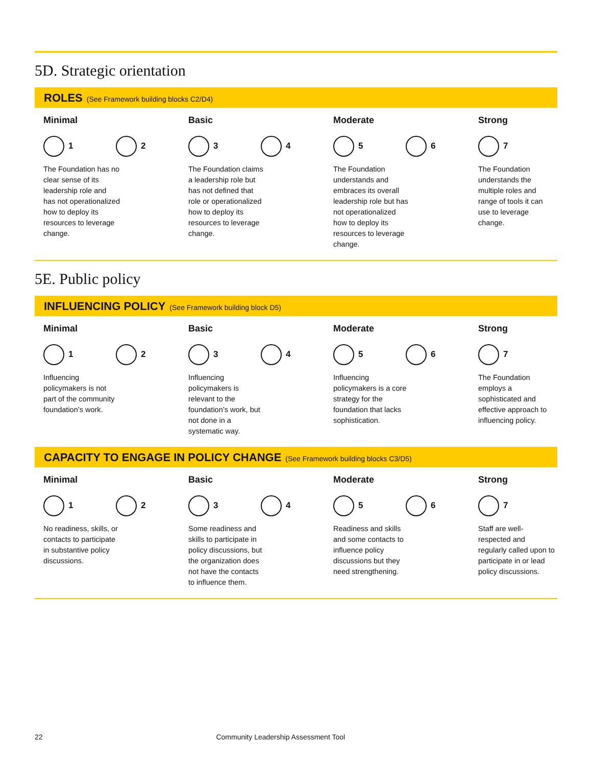5D. Strategic orientation
ROLES (See Framework building blocks C2/D4)
Minimal
1 2
The Foundation has no clear sense of its leadership role and has not operationalized how to deploy its resources to leverage change.
Basic
3 4
The Foundation claims a leadership role but has not defined that role or operationalized how to deploy its resources to leverage change.
Moderate
5 6
The Foundation understands and embraces its overall leadership role but has not operationalized how to deploy its resources to leverage change.
Strong
7
The Foundation understands the multiple roles and range of tools it can use to leverage change.
5E. Public policy
INFLUENCING POLICY (See Framework building block D5)
Minimal
1 2
Influencing policymakers is not part of the community foundation’s work.
Basic
3 4
Influencing policymakers is relevant to the foundation’s work, but not done in a systematic way.
Moderate
5 6
Influencing policymakers is a core strategy for the foundation that lacks sophistication.
Strong
7
The Foundation employs a sophisticated and effective approach to influencing policy.
CAPACITY TO ENGAGE IN POLICY CHANGE (See Framework building blocks C3/D5)
Minimal
1 2
No readiness, skills, or contacts to participate in substantive policy discussions.
Basic
3 4
Some readiness and skills to participate in policy discussions, but the organization does not have the contacts to influence them.
Moderate
5 6
Readiness and skills and some contacts to influence policy discussions but they need strengthening.
Strong
7
Staff are well-respected and regularly called upon to participate in or lead policy discussions.
22 Community Leadership Assessment Tool